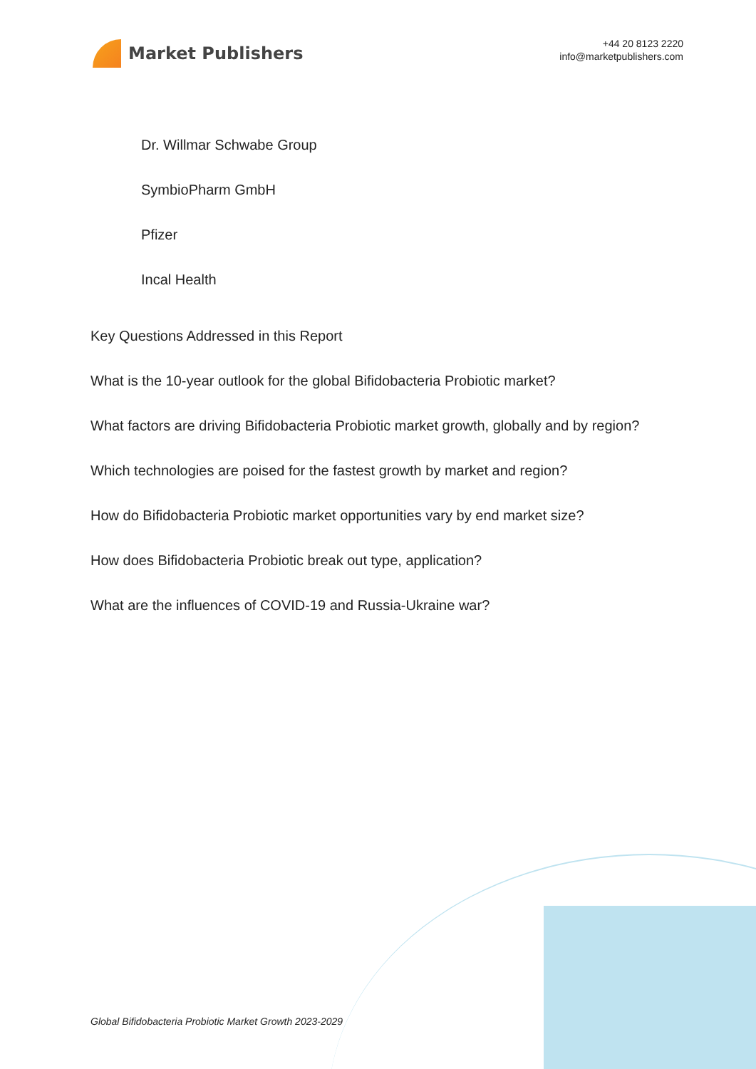Market Publishers
+44 20 8123 2220
info@marketpublishers.com
Dr. Willmar Schwabe Group
SymbioPharm GmbH
Pfizer
Incal Health
Key Questions Addressed in this Report
What is the 10-year outlook for the global Bifidobacteria Probiotic market?
What factors are driving Bifidobacteria Probiotic market growth, globally and by region?
Which technologies are poised for the fastest growth by market and region?
How do Bifidobacteria Probiotic market opportunities vary by end market size?
How does Bifidobacteria Probiotic break out type, application?
What are the influences of COVID-19 and Russia-Ukraine war?
Global Bifidobacteria Probiotic Market Growth 2023-2029